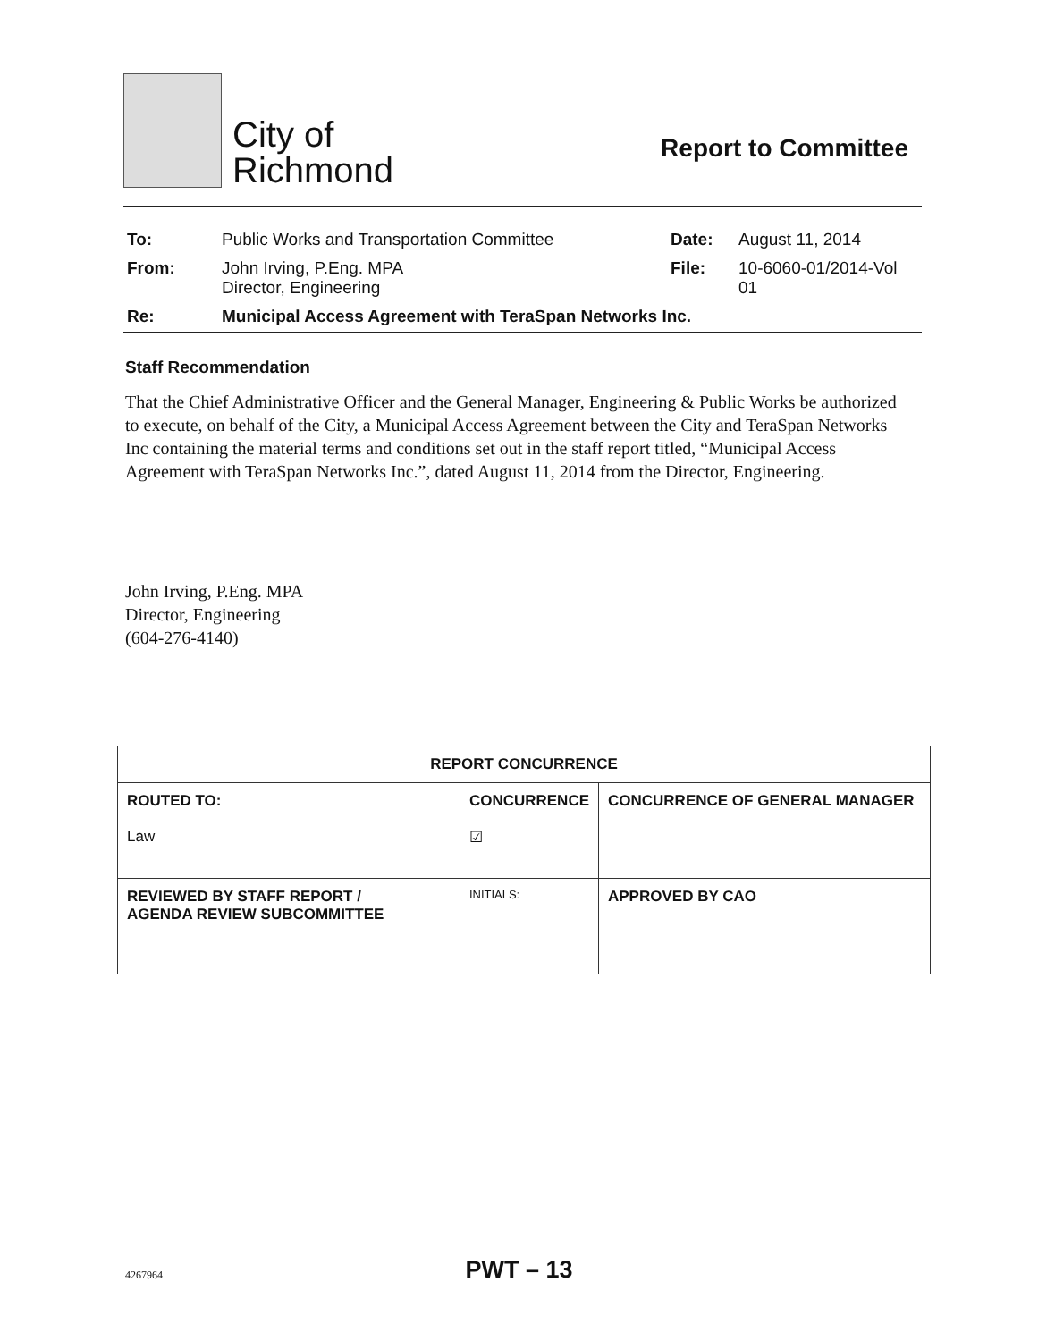City of
Richmond
Report to Committee
| To: | Public Works and Transportation Committee | Date: | August 11, 2014 |
| From: | John Irving, P.Eng. MPA Director, Engineering | File: | 10-6060-01/2014-Vol 01 |
| Re: | Municipal Access Agreement with TeraSpan Networks Inc. | | |
Staff Recommendation
That the Chief Administrative Officer and the General Manager, Engineering & Public Works be authorized to execute, on behalf of the City, a Municipal Access Agreement between the City and TeraSpan Networks Inc containing the material terms and conditions set out in the staff report titled, “Municipal Access Agreement with TeraSpan Networks Inc.”, dated August 11, 2014 from the Director, Engineering.
John Irving, P.Eng. MPA
Director, Engineering
(604-276-4140)
| REPORT CONCURRENCE | | |
| --- | --- | --- |
| ROUTED TO: Law | CONCURRENCE ☑ | CONCURRENCE OF GENERAL MANAGER |
| REVIEWED BY STAFF REPORT / AGENDA REVIEW SUBCOMMITTEE | INITIALS: | APPROVED BY CAO |
4267964
PWT – 13